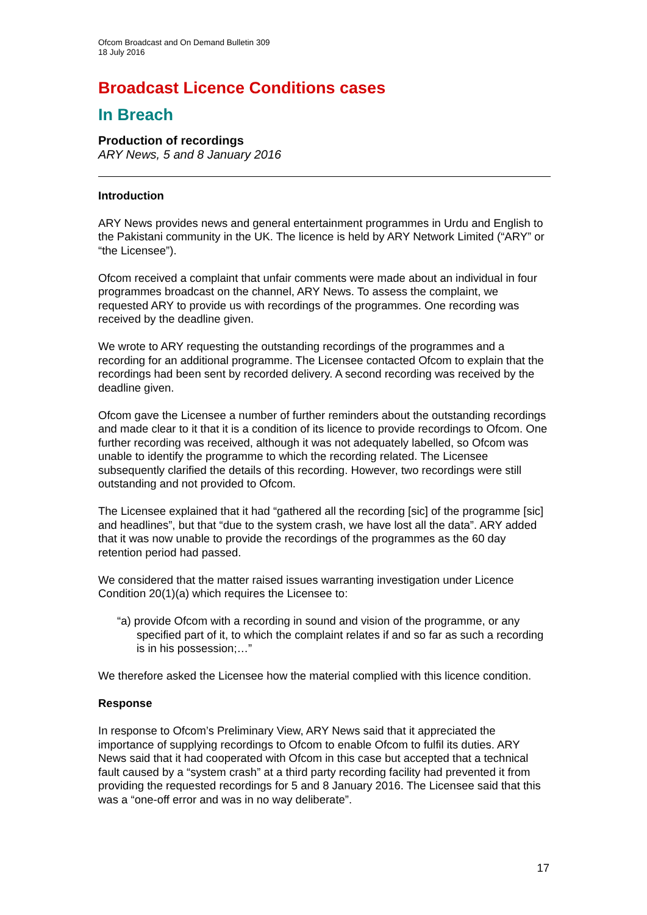Ofcom Broadcast and On Demand Bulletin 309
18 July 2016
Broadcast Licence Conditions cases
In Breach
Production of recordings
ARY News, 5 and 8 January 2016
Introduction
ARY News provides news and general entertainment programmes in Urdu and English to the Pakistani community in the UK. The licence is held by ARY Network Limited (“ARY” or “the Licensee”).
Ofcom received a complaint that unfair comments were made about an individual in four programmes broadcast on the channel, ARY News. To assess the complaint, we requested ARY to provide us with recordings of the programmes. One recording was received by the deadline given.
We wrote to ARY requesting the outstanding recordings of the programmes and a recording for an additional programme. The Licensee contacted Ofcom to explain that the recordings had been sent by recorded delivery. A second recording was received by the deadline given.
Ofcom gave the Licensee a number of further reminders about the outstanding recordings and made clear to it that it is a condition of its licence to provide recordings to Ofcom. One further recording was received, although it was not adequately labelled, so Ofcom was unable to identify the programme to which the recording related. The Licensee subsequently clarified the details of this recording. However, two recordings were still outstanding and not provided to Ofcom.
The Licensee explained that it had “gathered all the recording [sic] of the programme [sic] and headlines”, but that “due to the system crash, we have lost all the data”. ARY added that it was now unable to provide the recordings of the programmes as the 60 day retention period had passed.
We considered that the matter raised issues warranting investigation under Licence Condition 20(1)(a) which requires the Licensee to:
“a) provide Ofcom with a recording in sound and vision of the programme, or any specified part of it, to which the complaint relates if and so far as such a recording is in his possession;…”
We therefore asked the Licensee how the material complied with this licence condition.
Response
In response to Ofcom’s Preliminary View, ARY News said that it appreciated the importance of supplying recordings to Ofcom to enable Ofcom to fulfil its duties. ARY News said that it had cooperated with Ofcom in this case but accepted that a technical fault caused by a “system crash” at a third party recording facility had prevented it from providing the requested recordings for 5 and 8 January 2016. The Licensee said that this was a “one-off error and was in no way deliberate”.
17